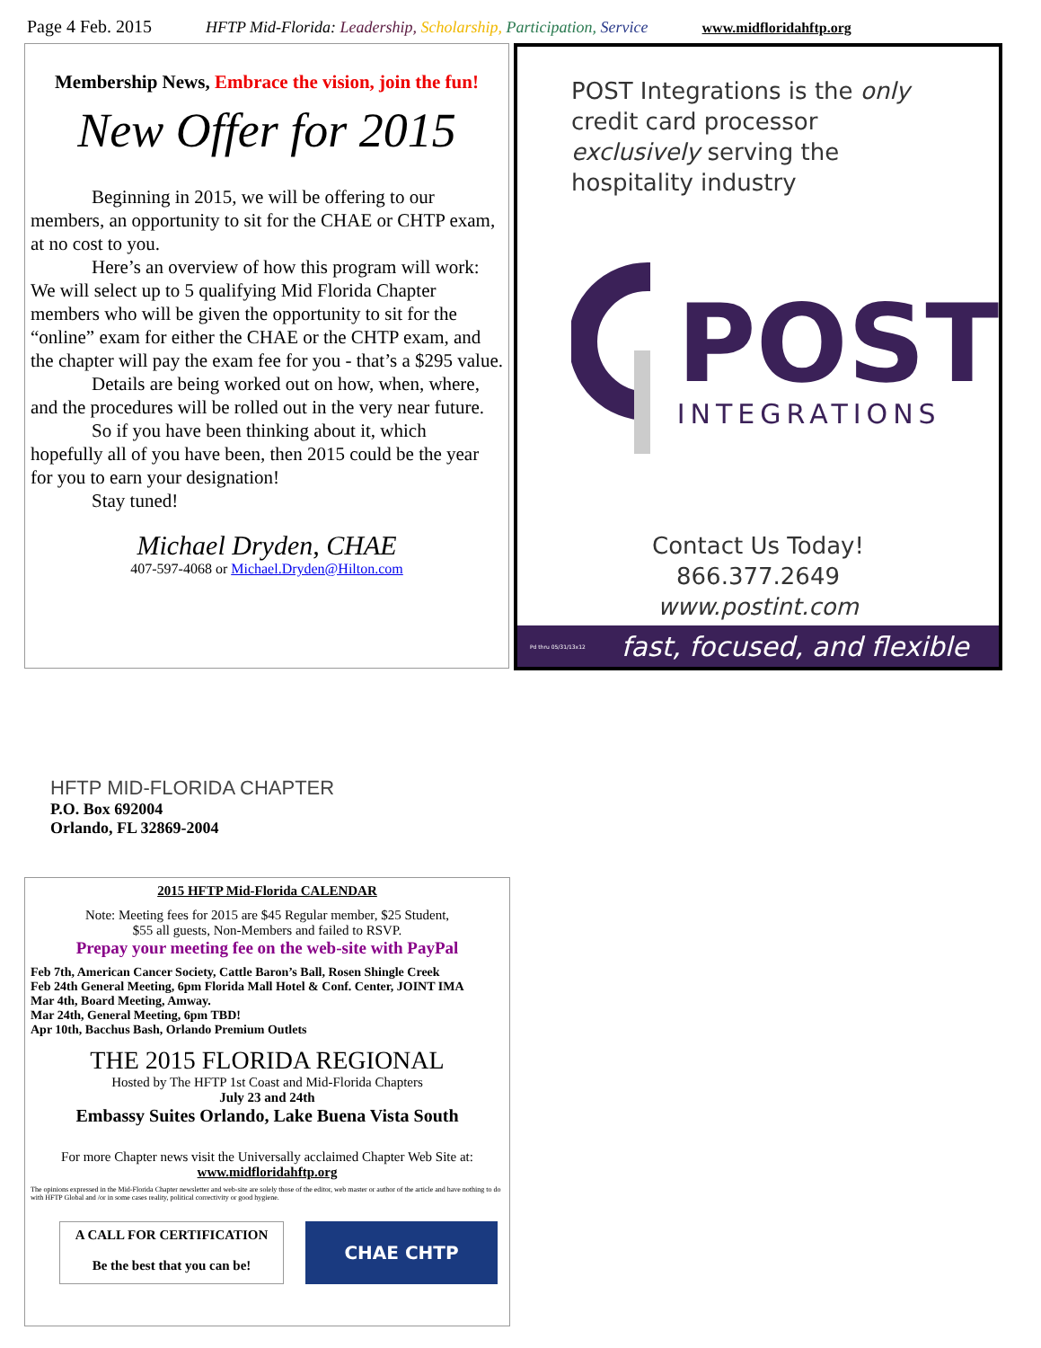Page 4 Feb. 2015 HFTP Mid-Florida: Leadership, Scholarship, Participation, Service www.midfloridahftp.org
Membership News, Embrace the vision, join the fun!
New Offer for 2015
Beginning in 2015, we will be offering to our members, an opportunity to sit for the CHAE or CHTP exam, at no cost to you.
Here’s an overview of how this program will work: We will select up to 5 qualifying Mid Florida Chapter members who will be given the opportunity to sit for the “online” exam for either the CHAE or the CHTP exam, and the chapter will pay the exam fee for you - that’s a $295 value.
Details are being worked out on how, when, where, and the procedures will be rolled out in the very near future.
So if you have been thinking about it, which hopefully all of you have been, then 2015 could be the year for you to earn your designation!
Stay tuned!
Michael Dryden, CHAE
407-597-4068 or Michael.Dryden@Hilton.com
POST Integrations is the only credit card processor exclusively serving the hospitality industry
POST
INTEGRATIONS
Contact Us Today!
866.377.2649
www.postint.com
Pd thru 05/31/13x12 fast, focused, and flexible
HFTP MID-FLORIDA CHAPTER
P.O. Box 692004
Orlando, FL 32869-2004
2015 HFTP Mid-Florida CALENDAR
Note: Meeting fees for 2015 are $45 Regular member, $25 Student,
$55 all guests, Non-Members and failed to RSVP.
Prepay your meeting fee on the web-site with PayPal
Feb 7th, American Cancer Society, Cattle Baron’s Ball, Rosen Shingle Creek
Feb 24th General Meeting, 6pm Florida Mall Hotel & Conf. Center, JOINT IMA
Mar 4th, Board Meeting, Amway.
Mar 24th, General Meeting, 6pm TBD!
Apr 10th, Bacchus Bash, Orlando Premium Outlets
THE 2015 FLORIDA REGIONAL
Hosted by The HFTP 1st Coast and Mid-Florida Chapters
July 23 and 24th
Embassy Suites Orlando, Lake Buena Vista South
For more Chapter news visit the Universally acclaimed Chapter Web Site at:
www.midfloridahftp.org
The opinions expressed in the Mid-Florida Chapter newsletter and web-site are solely those of the editor, web master or author of the article and have nothing to do with HFTP Global and /or in some cases reality, political correctivity or good hygiene.
A CALL FOR CERTIFICATION
Be the best that you can be!
CHAE CHTP